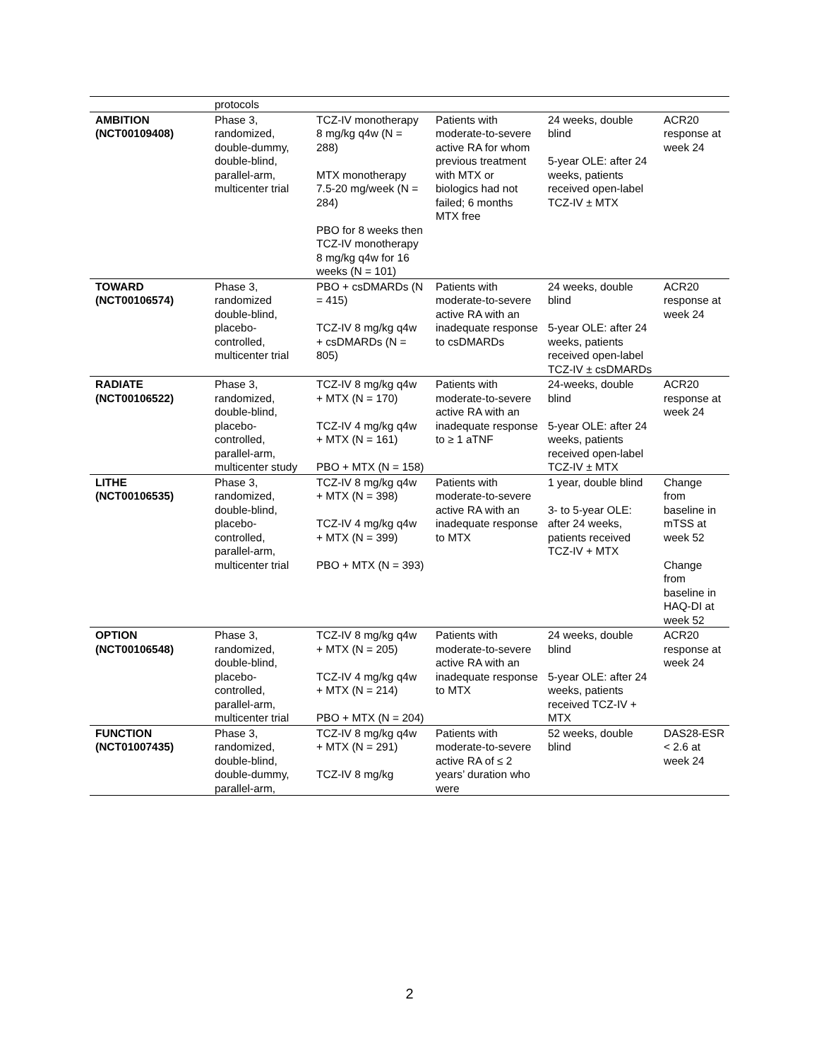| | protocols | | | | |
| AMBITION (NCT00109408) | Phase 3, randomized, double-dummy, double-blind, parallel-arm, multicenter trial | TCZ-IV monotherapy 8 mg/kg q4w (N = 288) MTX monotherapy 7.5-20 mg/week (N = 284) PBO for 8 weeks then TCZ-IV monotherapy 8 mg/kg q4w for 16 weeks (N = 101) | Patients with moderate-to-severe active RA for whom previous treatment with MTX or biologics had not failed; 6 months MTX free | 24 weeks, double blind 5-year OLE: after 24 weeks, patients received open-label TCZ-IV ± MTX | ACR20 response at week 24 |
| TOWARD (NCT00106574) | Phase 3, randomized double-blind, placebo-controlled, multicenter trial | PBO + csDMARDs (N = 415) TCZ-IV 8 mg/kg q4w + csDMARDs (N = 805) | Patients with moderate-to-severe active RA with an inadequate response to csDMARDs | 24 weeks, double blind 5-year OLE: after 24 weeks, patients received open-label TCZ-IV ± csDMARDs | ACR20 response at week 24 |
| RADIATE (NCT00106522) | Phase 3, randomized, double-blind, placebo-controlled, parallel-arm, multicenter study | TCZ-IV 8 mg/kg q4w + MTX (N = 170) TCZ-IV 4 mg/kg q4w + MTX (N = 161) PBO + MTX (N = 158) | Patients with moderate-to-severe active RA with an inadequate response to ≥ 1 aTNF | 24-weeks, double blind 5-year OLE: after 24 weeks, patients received open-label TCZ-IV ± MTX | ACR20 response at week 24 |
| LITHE (NCT00106535) | Phase 3, randomized, double-blind, placebo-controlled, parallel-arm, multicenter trial | TCZ-IV 8 mg/kg q4w + MTX (N = 398) TCZ-IV 4 mg/kg q4w + MTX (N = 399) PBO + MTX (N = 393) | Patients with moderate-to-severe active RA with an inadequate response to MTX | 1 year, double blind 3- to 5-year OLE: after 24 weeks, patients received TCZ-IV + MTX | Change from baseline in mTSS at week 52 Change from baseline in HAQ-DI at week 52 |
| OPTION (NCT00106548) | Phase 3, randomized, double-blind, placebo-controlled, parallel-arm, multicenter trial | TCZ-IV 8 mg/kg q4w + MTX (N = 205) TCZ-IV 4 mg/kg q4w + MTX (N = 214) PBO + MTX (N = 204) | Patients with moderate-to-severe active RA with an inadequate response to MTX | 24 weeks, double blind 5-year OLE: after 24 weeks, patients received TCZ-IV + MTX | ACR20 response at week 24 |
| FUNCTION (NCT01007435) | Phase 3, randomized, double-blind, double-dummy, parallel-arm, | TCZ-IV 8 mg/kg q4w + MTX (N = 291) TCZ-IV 8 mg/kg | Patients with moderate-to-severe active RA of ≤ 2 years’ duration who were | 52 weeks, double blind | DAS28-ESR < 2.6 at week 24 |
2